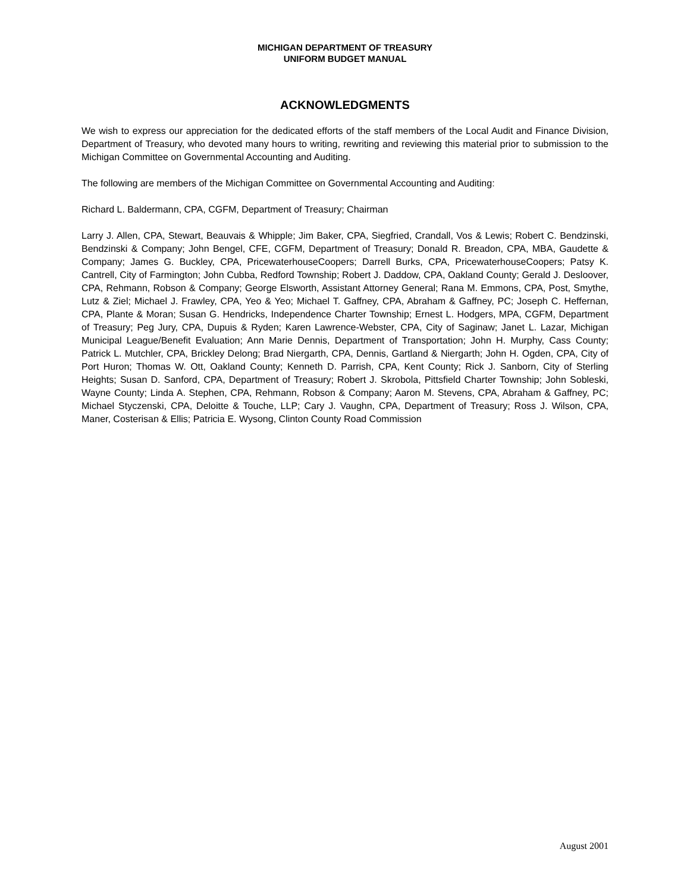MICHIGAN DEPARTMENT OF TREASURY
UNIFORM BUDGET MANUAL
ACKNOWLEDGMENTS
We wish to express our appreciation for the dedicated efforts of the staff members of the Local Audit and Finance Division, Department of Treasury, who devoted many hours to writing, rewriting and reviewing this material prior to submission to the Michigan Committee on Governmental Accounting and Auditing.
The following are members of the Michigan Committee on Governmental Accounting and Auditing:
Richard L. Baldermann, CPA, CGFM, Department of Treasury; Chairman
Larry J. Allen, CPA, Stewart, Beauvais & Whipple; Jim Baker, CPA, Siegfried, Crandall, Vos & Lewis; Robert C. Bendzinski, Bendzinski & Company; John Bengel, CFE, CGFM, Department of Treasury; Donald R. Breadon, CPA, MBA, Gaudette & Company; James G. Buckley, CPA, PricewaterhouseCoopers; Darrell Burks, CPA, PricewaterhouseCoopers; Patsy K. Cantrell, City of Farmington; John Cubba, Redford Township; Robert J. Daddow, CPA, Oakland County; Gerald J. Desloover, CPA, Rehmann, Robson & Company; George Elsworth, Assistant Attorney General; Rana M. Emmons, CPA, Post, Smythe, Lutz & Ziel; Michael J. Frawley, CPA, Yeo & Yeo; Michael T. Gaffney, CPA, Abraham & Gaffney, PC; Joseph C. Heffernan, CPA, Plante & Moran; Susan G. Hendricks, Independence Charter Township; Ernest L. Hodgers, MPA, CGFM, Department of Treasury; Peg Jury, CPA, Dupuis & Ryden; Karen Lawrence-Webster, CPA, City of Saginaw; Janet L. Lazar, Michigan Municipal League/Benefit Evaluation; Ann Marie Dennis, Department of Transportation; John H. Murphy, Cass County; Patrick L. Mutchler, CPA, Brickley Delong; Brad Niergarth, CPA, Dennis, Gartland & Niergarth; John H. Ogden, CPA, City of Port Huron; Thomas W. Ott, Oakland County; Kenneth D. Parrish, CPA, Kent County; Rick J. Sanborn, City of Sterling Heights; Susan D. Sanford, CPA, Department of Treasury; Robert J. Skrobola, Pittsfield Charter Township; John Sobleski, Wayne County; Linda A. Stephen, CPA, Rehmann, Robson & Company; Aaron M. Stevens, CPA, Abraham & Gaffney, PC; Michael Styczenski, CPA, Deloitte & Touche, LLP; Cary J. Vaughn, CPA, Department of Treasury; Ross J. Wilson, CPA, Maner, Costerisan & Ellis; Patricia E. Wysong, Clinton County Road Commission
August 2001